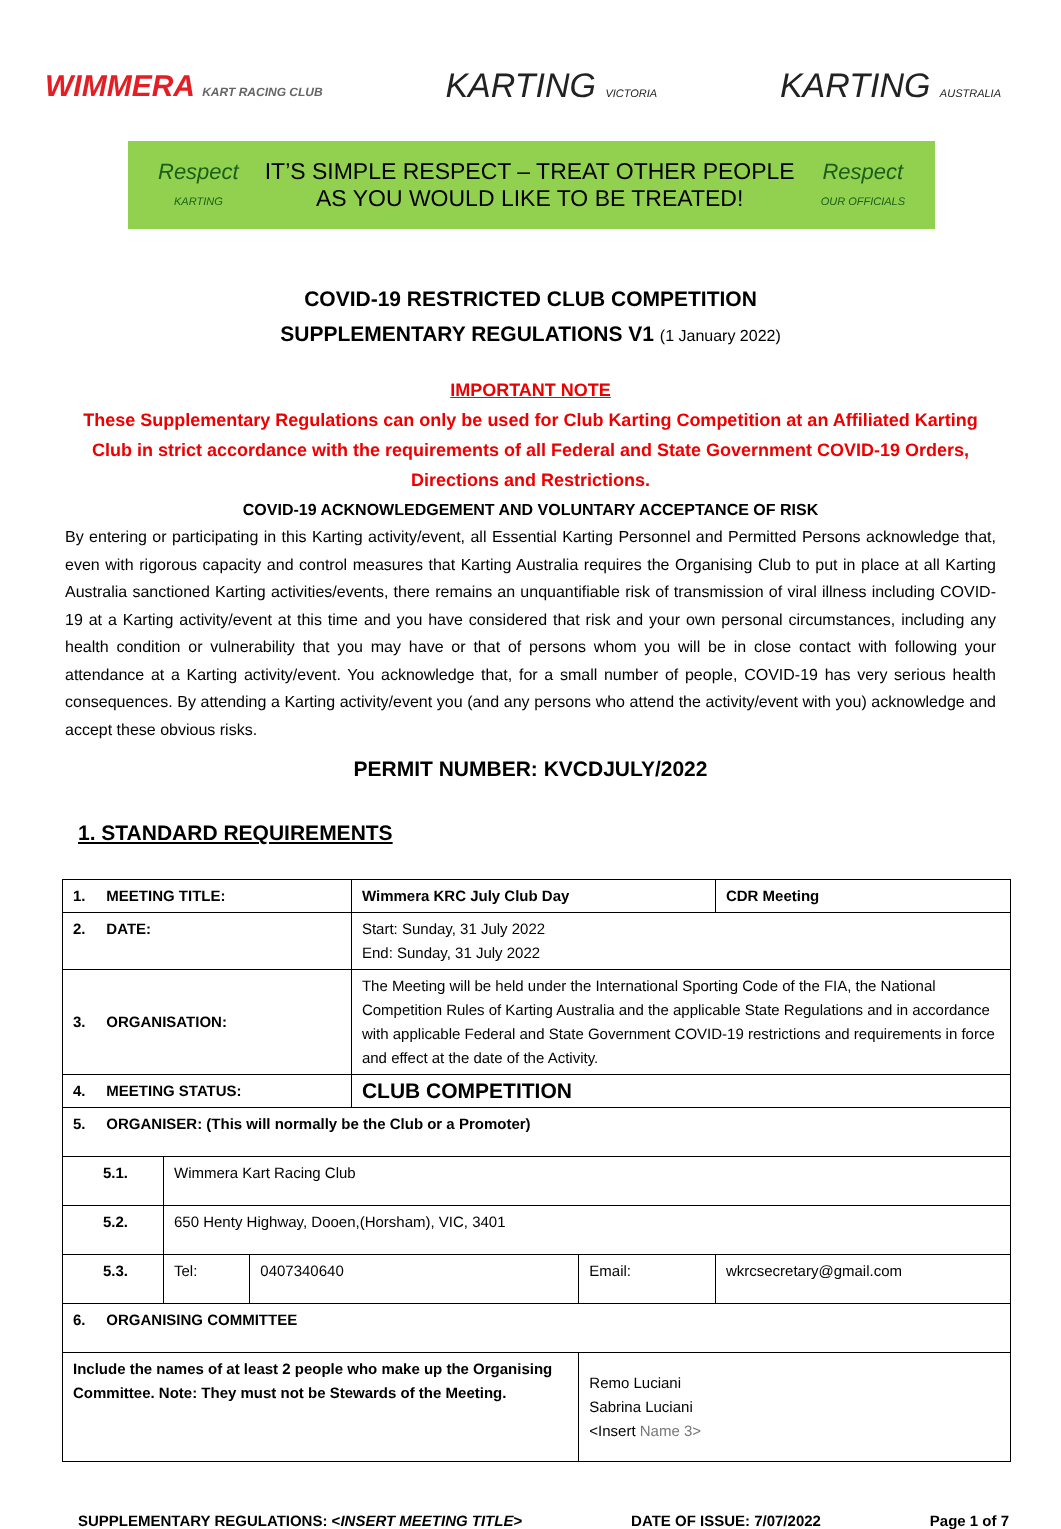WIMMERA KART RACING CLUB
KARTING VICTORIA
KARTING AUSTRALIA
Respect
KARTING
IT’S SIMPLE RESPECT – TREAT OTHER PEOPLE
AS YOU WOULD LIKE TO BE TREATED!
Respect
OUR OFFICIALS
COVID-19 RESTRICTED CLUB COMPETITION
SUPPLEMENTARY REGULATIONS V1 (1 January 2022)
IMPORTANT NOTE
These Supplementary Regulations can only be used for Club Karting Competition at an Affiliated Karting Club in strict accordance with the requirements of all Federal and State Government COVID-19 Orders, Directions and Restrictions.
COVID-19 ACKNOWLEDGEMENT AND VOLUNTARY ACCEPTANCE OF RISK
By entering or participating in this Karting activity/event, all Essential Karting Personnel and Permitted Persons acknowledge that, even with rigorous capacity and control measures that Karting Australia requires the Organising Club to put in place at all Karting Australia sanctioned Karting activities/events, there remains an unquantifiable risk of transmission of viral illness including COVID-19 at a Karting activity/event at this time and you have considered that risk and your own personal circumstances, including any health condition or vulnerability that you may have or that of persons whom you will be in close contact with following your attendance at a Karting activity/event. You acknowledge that, for a small number of people, COVID-19 has very serious health consequences. By attending a Karting activity/event you (and any persons who attend the activity/event with you) acknowledge and accept these obvious risks.
PERMIT NUMBER: KVCDJULY/2022
1. STANDARD REQUIREMENTS
| 1. MEETING TITLE: | | | Wimmera KRC July Club Day | | | CDR Meeting |
| 2. DATE: | | | Start: Sunday, 31 July 2022 End: Sunday, 31 July 2022 | | | |
| 3. ORGANISATION: | | | The Meeting will be held under the International Sporting Code of the FIA, the National Competition Rules of Karting Australia and the applicable State Regulations and in accordance with applicable Federal and State Government COVID-19 restrictions and requirements in force and effect at the date of the Activity. | | | |
| 4. MEETING STATUS: | | | CLUB COMPETITION | | | |
| 5. ORGANISER: (This will normally be the Club or a Promoter) | | | | | | |
| 5.1. | Wimmera Kart Racing Club | | | | | |
| 5.2. | 650 Henty Highway, Dooen,(Horsham), VIC, 3401 | | | | | |
| 5.3. | Tel: | 0407340640 | | Email: | wkrcsecretary@gmail.com | |
| 6. ORGANISING COMMITTEE | | | | | | |
| Include the names of at least 2 people who make up the Organising Committee. Note: They must not be Stewards of the Meeting. | | | | Remo Luciani Sabrina Luciani <Insert Name 3> | | |
SUPPLEMENTARY REGULATIONS: <INSERT MEETING TITLE> DATE OF ISSUE: 7/07/2022 Page 1 of 7